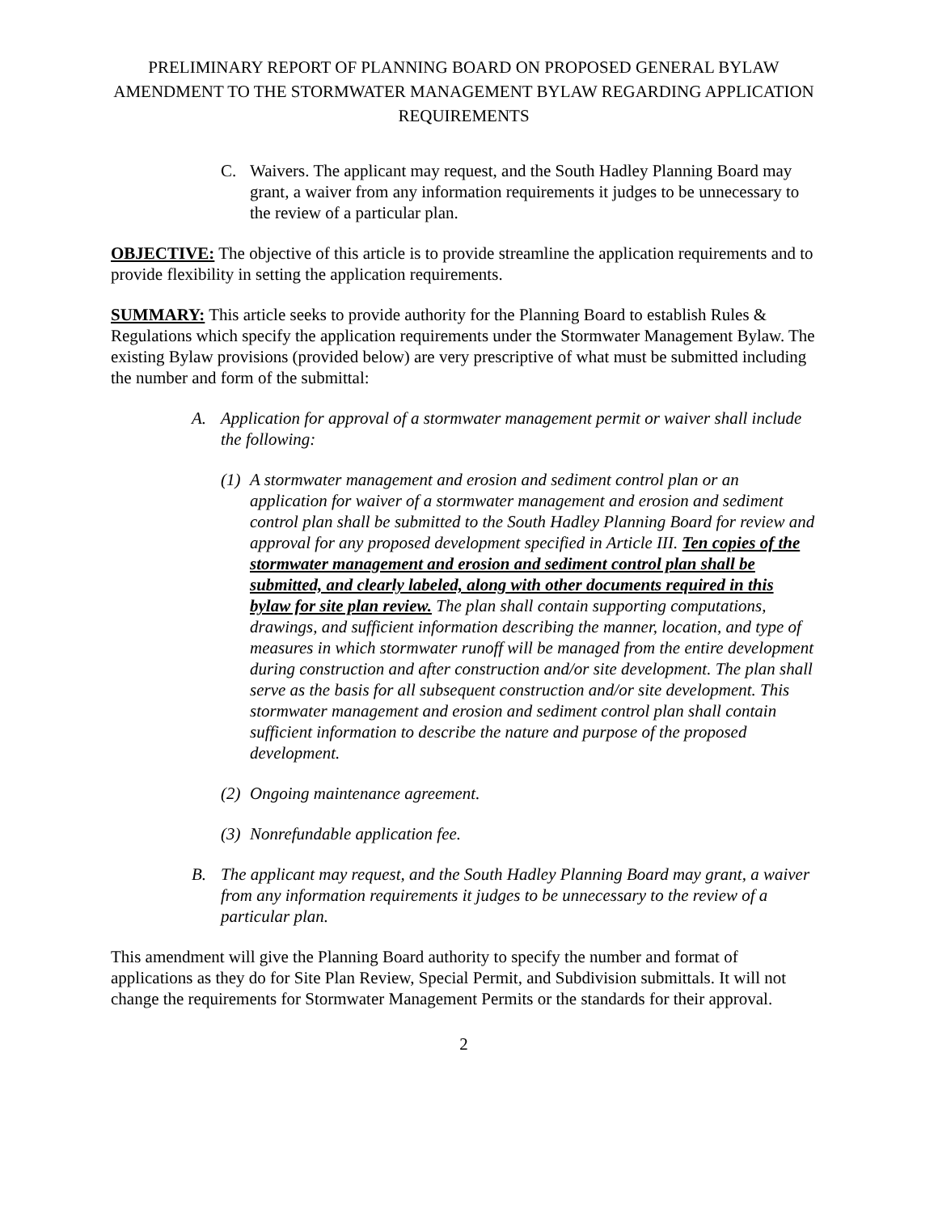PRELIMINARY REPORT OF PLANNING BOARD ON PROPOSED GENERAL BYLAW AMENDMENT TO THE STORMWATER MANAGEMENT BYLAW REGARDING APPLICATION REQUIREMENTS
C. Waivers. The applicant may request, and the South Hadley Planning Board may grant, a waiver from any information requirements it judges to be unnecessary to the review of a particular plan.
OBJECTIVE: The objective of this article is to provide streamline the application requirements and to provide flexibility in setting the application requirements.
SUMMARY: This article seeks to provide authority for the Planning Board to establish Rules & Regulations which specify the application requirements under the Stormwater Management Bylaw. The existing Bylaw provisions (provided below) are very prescriptive of what must be submitted including the number and form of the submittal:
A. Application for approval of a stormwater management permit or waiver shall include the following:
(1) A stormwater management and erosion and sediment control plan or an application for waiver of a stormwater management and erosion and sediment control plan shall be submitted to the South Hadley Planning Board for review and approval for any proposed development specified in Article III. Ten copies of the stormwater management and erosion and sediment control plan shall be submitted, and clearly labeled, along with other documents required in this bylaw for site plan review. The plan shall contain supporting computations, drawings, and sufficient information describing the manner, location, and type of measures in which stormwater runoff will be managed from the entire development during construction and after construction and/or site development. The plan shall serve as the basis for all subsequent construction and/or site development. This stormwater management and erosion and sediment control plan shall contain sufficient information to describe the nature and purpose of the proposed development.
(2) Ongoing maintenance agreement.
(3) Nonrefundable application fee.
B. The applicant may request, and the South Hadley Planning Board may grant, a waiver from any information requirements it judges to be unnecessary to the review of a particular plan.
This amendment will give the Planning Board authority to specify the number and format of applications as they do for Site Plan Review, Special Permit, and Subdivision submittals. It will not change the requirements for Stormwater Management Permits or the standards for their approval.
2